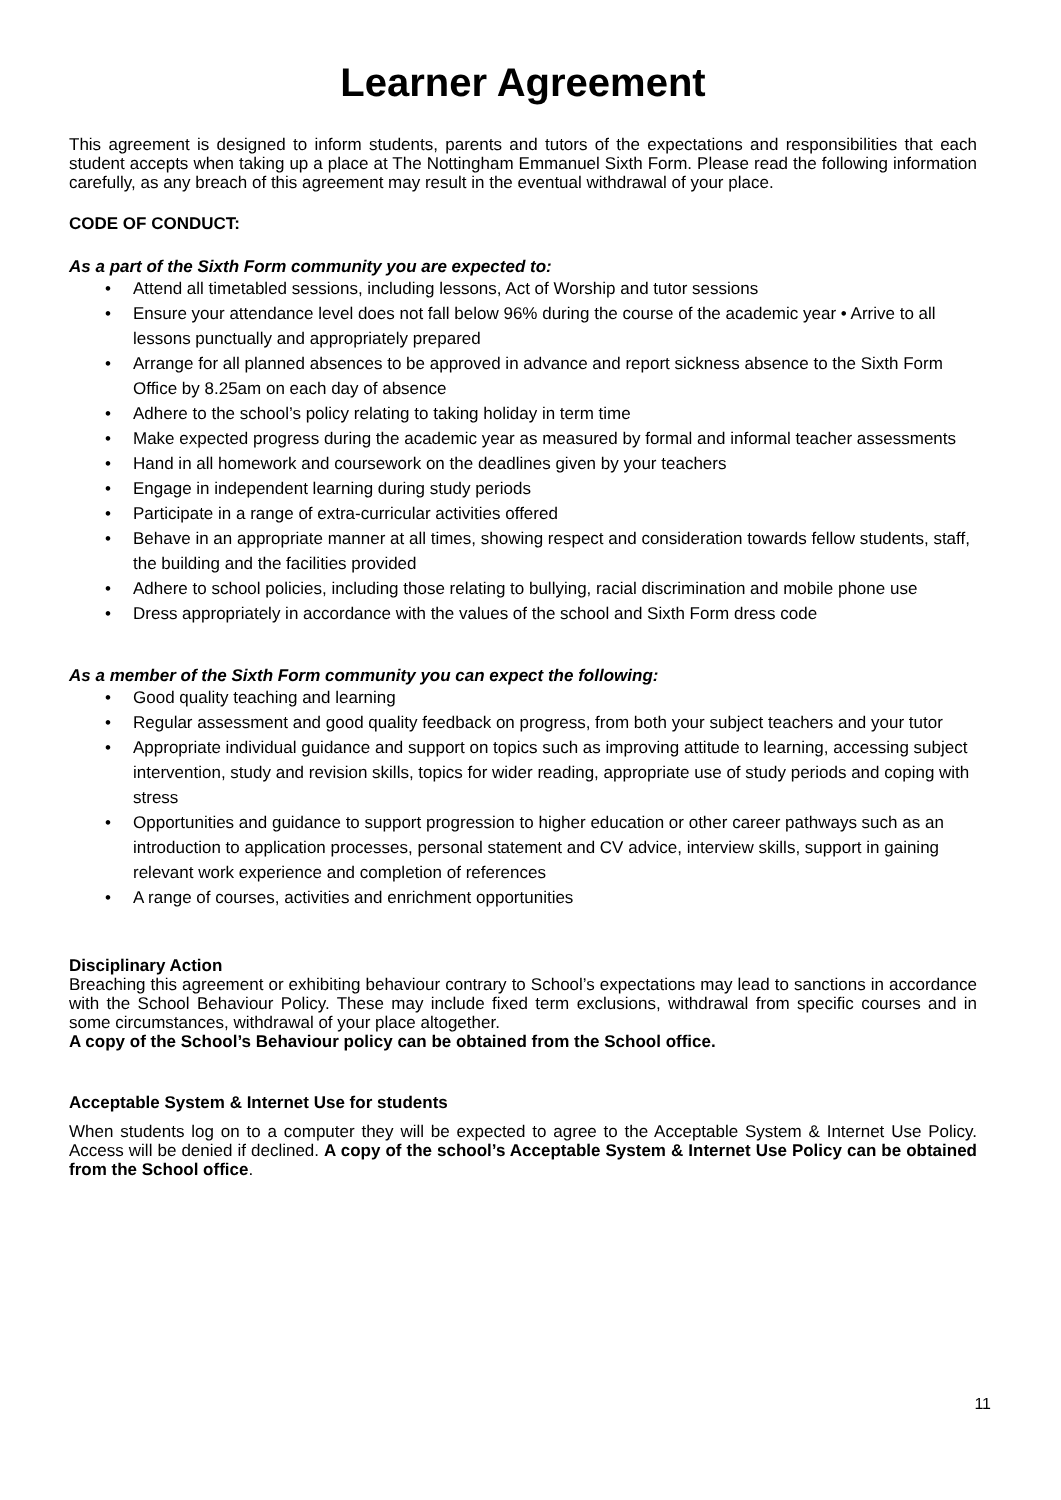Learner Agreement
This agreement is designed to inform students, parents and tutors of the expectations and responsibilities that each student accepts when taking up a place at The Nottingham Emmanuel Sixth Form. Please read the following information carefully, as any breach of this agreement may result in the eventual withdrawal of your place.
CODE OF CONDUCT:
As a part of the Sixth Form community you are expected to:
• Attend all timetabled sessions, including lessons, Act of Worship and tutor sessions
• Ensure your attendance level does not fall below 96% during the course of the academic year • Arrive to all lessons punctually and appropriately prepared
• Arrange for all planned absences to be approved in advance and report sickness absence to the Sixth Form Office by 8.25am on each day of absence
• Adhere to the school’s policy relating to taking holiday in term time
• Make expected progress during the academic year as measured by formal and informal teacher assessments
• Hand in all homework and coursework on the deadlines given by your teachers
• Engage in independent learning during study periods
• Participate in a range of extra-curricular activities offered
• Behave in an appropriate manner at all times, showing respect and consideration towards fellow students, staff, the building and the facilities provided
• Adhere to school policies, including those relating to bullying, racial discrimination and mobile phone use
• Dress appropriately in accordance with the values of the school and Sixth Form dress code
As a member of the Sixth Form community you can expect the following:
• Good quality teaching and learning
• Regular assessment and good quality feedback on progress, from both your subject teachers and your tutor
• Appropriate individual guidance and support on topics such as improving attitude to learning, accessing subject intervention, study and revision skills, topics for wider reading, appropriate use of study periods and coping with stress
• Opportunities and guidance to support progression to higher education or other career pathways such as an introduction to application processes, personal statement and CV advice, interview skills, support in gaining relevant work experience and completion of references
• A range of courses, activities and enrichment opportunities
Disciplinary Action
Breaching this agreement or exhibiting behaviour contrary to School’s expectations may lead to sanctions in accordance with the School Behaviour Policy. These may include fixed term exclusions, withdrawal from specific courses and in some circumstances, withdrawal of your place altogether.
A copy of the School’s Behaviour policy can be obtained from the School office.
Acceptable System & Internet Use for students
When students log on to a computer they will be expected to agree to the Acceptable System & Internet Use Policy. Access will be denied if declined. A copy of the school’s Acceptable System & Internet Use Policy can be obtained from the School office.
11